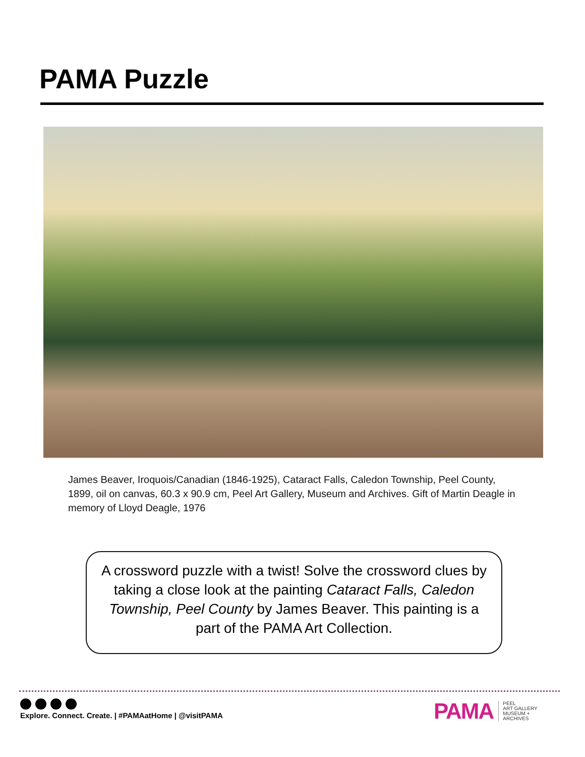PAMA Puzzle
James Beaver, Iroquois/Canadian (1846-1925), Cataract Falls, Caledon Township, Peel County, 1899, oil on canvas, 60.3 x 90.9 cm, Peel Art Gallery, Museum and Archives. Gift of Martin Deagle in memory of Lloyd Deagle, 1976
A crossword puzzle with a twist! Solve the crossword clues by taking a close look at the painting Cataract Falls, Caledon Township, Peel County by James Beaver. This painting is a part of the PAMA Art Collection.
Explore. Connect. Create. | #PAMAatHome | @visitPAMA
PAMA PEEL
ART GALLERY
MUSEUM +
ARCHIVES